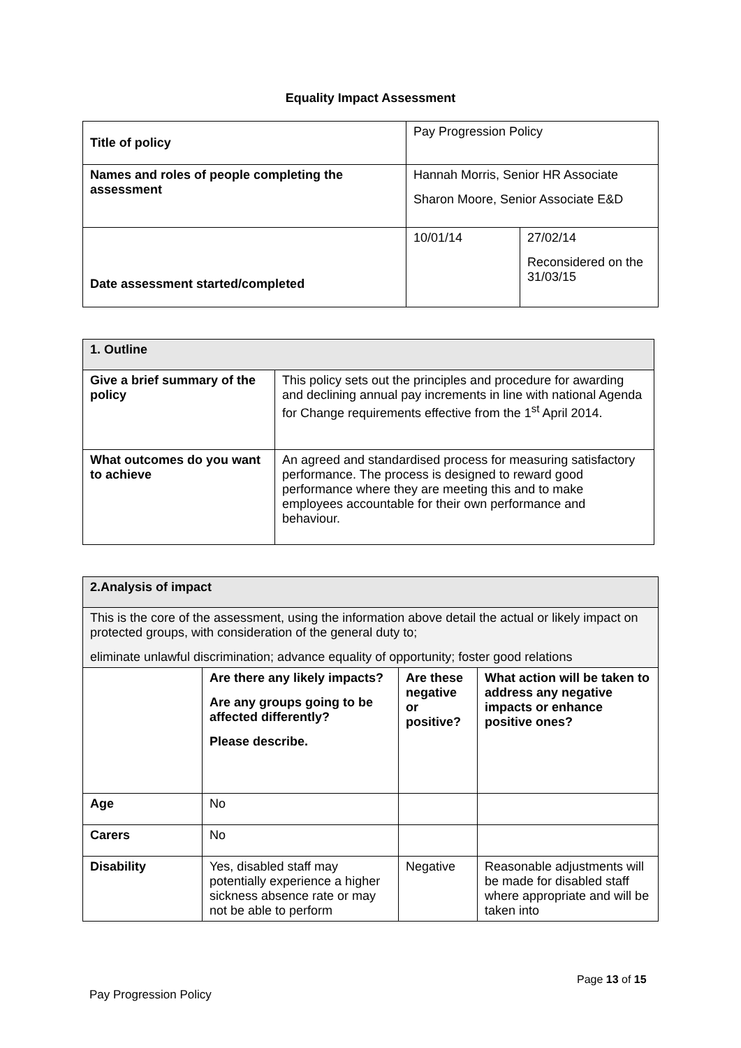Equality Impact Assessment
| Title of policy | Pay Progression Policy | |
| Names and roles of people completing the assessment | Hannah Morris, Senior HR Associate Sharon Moore, Senior Associate E&D | |
| Date assessment started/completed | 10/01/14 | 27/02/14 Reconsidered on the 31/03/15 |
| 1. Outline | |
| --- | --- |
| Give a brief summary of the policy | This policy sets out the principles and procedure for awarding and declining annual pay increments in line with national Agenda for Change requirements effective from the 1<sup>st</sup> April 2014. |
| What outcomes do you want to achieve | An agreed and standardised process for measuring satisfactory performance. The process is designed to reward good performance where they are meeting this and to make employees accountable for their own performance and behaviour. |
| 2.Analysis of impact | | | |
| --- | --- | --- | --- |
| This is the core of the assessment, using the information above detail the actual or likely impact on protected groups, with consideration of the general duty to; eliminate unlawful discrimination; advance equality of opportunity; foster good relations | | | |
| | Are there any likely impacts? Are any groups going to be affected differently? Please describe. | Are these negative or positive? | What action will be taken to address any negative impacts or enhance positive ones? |
| Age | No | | |
| Carers | No | | |
| Disability | Yes, disabled staff may potentially experience a higher sickness absence rate or may not be able to perform | Negative | Reasonable adjustments will be made for disabled staff where appropriate and will be taken into |
Page 13 of 15
Pay Progression Policy